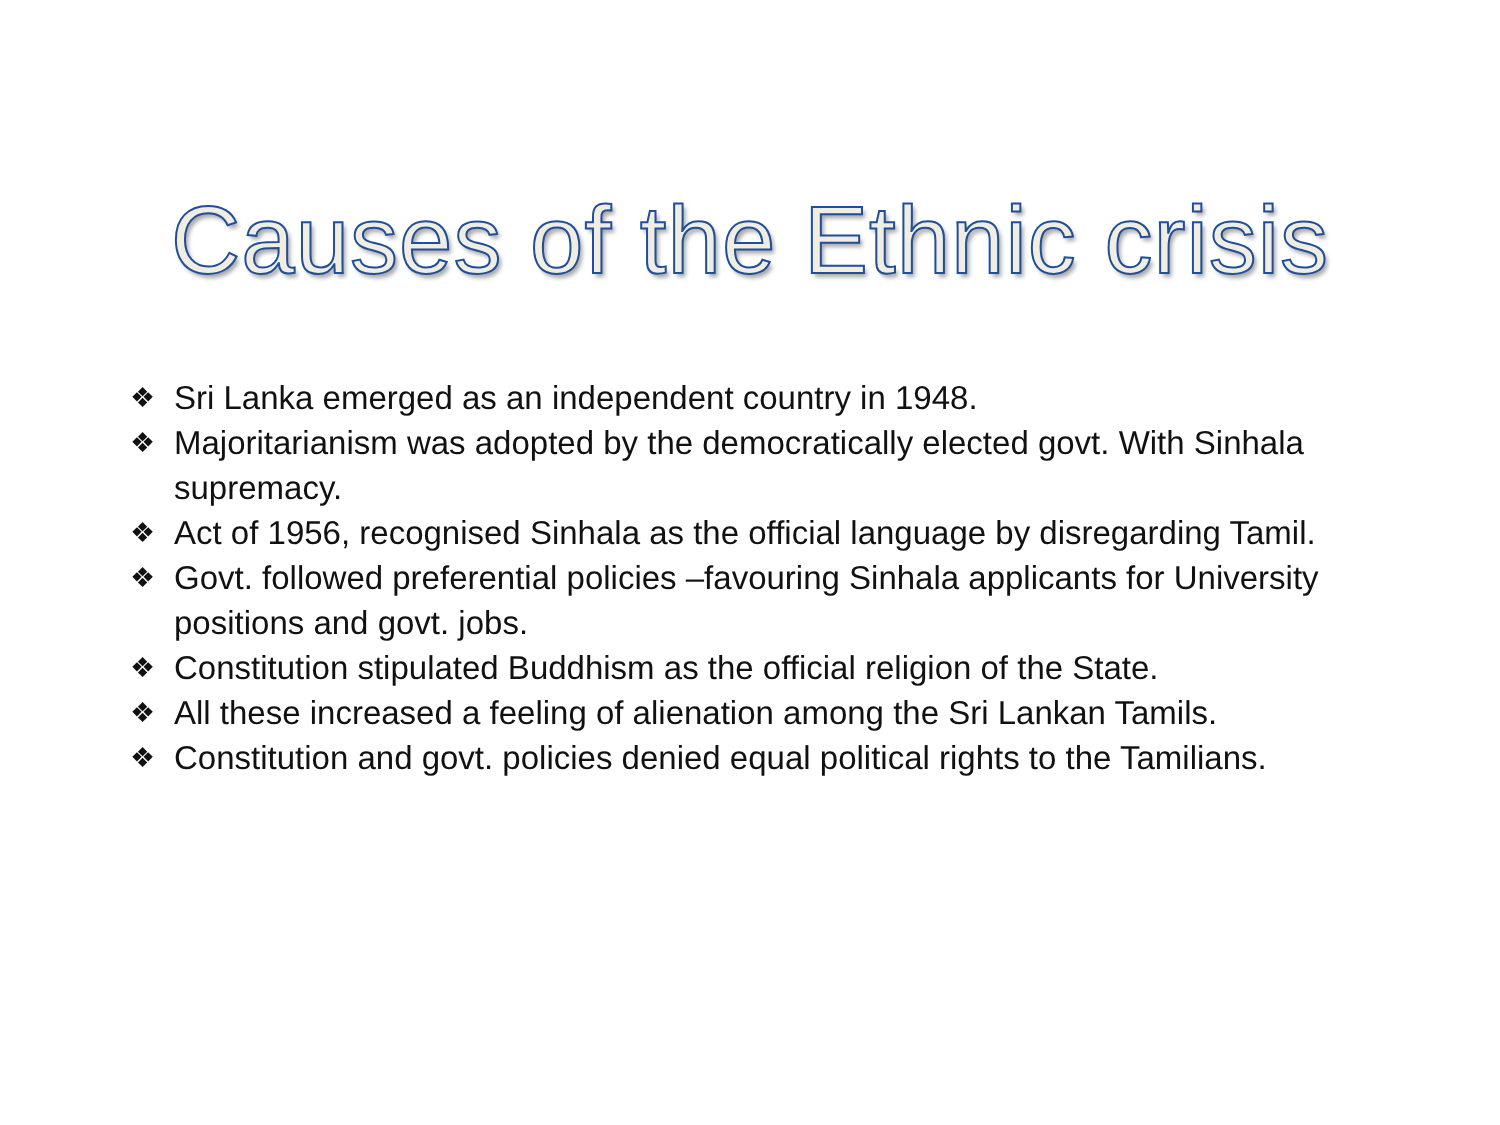Causes of the Ethnic crisis
❖ Sri Lanka emerged as an independent country in 1948.
❖ Majoritarianism was adopted by the democratically elected govt. With Sinhala supremacy.
❖ Act of 1956, recognised Sinhala as the official language by disregarding Tamil.
❖ Govt. followed preferential policies –favouring Sinhala applicants for University positions and govt. jobs.
❖ Constitution stipulated Buddhism as the official religion of the State.
❖ All these increased a feeling of alienation among the Sri Lankan Tamils.
❖ Constitution and govt. policies denied equal political rights to the Tamilians.